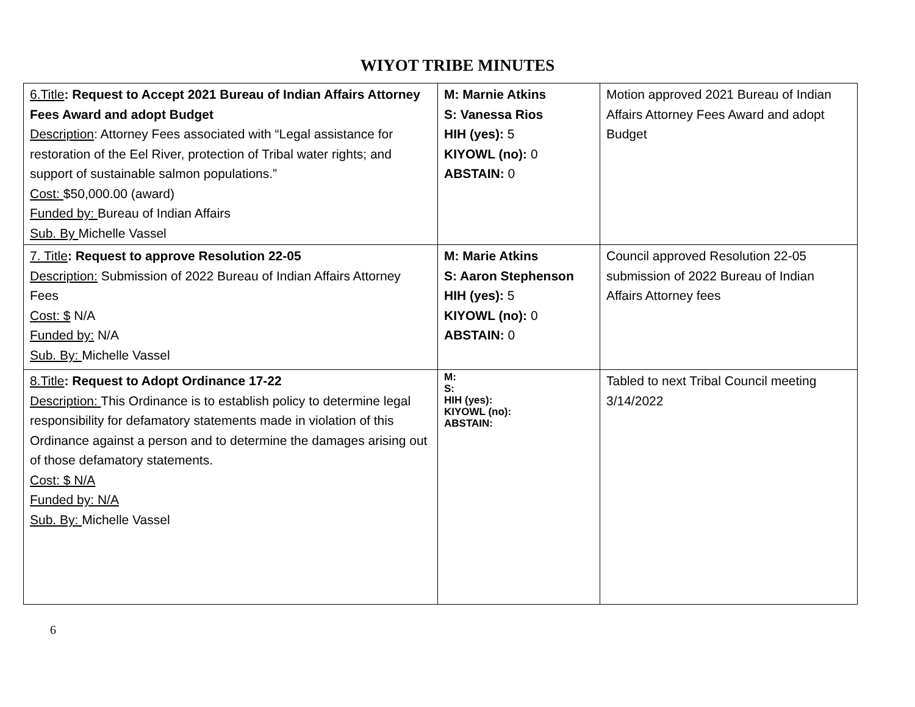WIYOT TRIBE MINUTES
| 6.Title : Request to Accept 2021 Bureau of Indian Affairs Attorney Fees Award and adopt Budget Description : Attorney Fees associated with “Legal assistance for restoration of the Eel River, protection of Tribal water rights; and support of sustainable salmon populations.” Cost: $50,000.00 (award) Funded by: Bureau of Indian Affairs Sub. By Michelle Vassel | M: Marnie Atkins S: Vanessa Rios HIH (yes): 5 KIYOWL (no): 0 ABSTAIN: 0 | Motion approved 2021 Bureau of Indian Affairs Attorney Fees Award and adopt Budget |
| 7. Title : Request to approve Resolution 22-05 Description: Submission of 2022 Bureau of Indian Affairs Attorney Fees Cost: $ N/A Funded by: N/A Sub. By: Michelle Vassel | M: Marie Atkins S: Aaron Stephenson HIH (yes): 5 KIYOWL (no): 0 ABSTAIN: 0 | Council approved Resolution 22-05 submission of 2022 Bureau of Indian Affairs Attorney fees |
| 8.Title : Request to Adopt Ordinance 17-22 Description: This Ordinance is to establish policy to determine legal responsibility for defamatory statements made in violation of this Ordinance against a person and to determine the damages arising out of those defamatory statements. Cost: $ N/A Funded by: N/A Sub. By: Michelle Vassel | M: S: HIH (yes): KIYOWL (no): ABSTAIN: | Tabled to next Tribal Council meeting 3/14/2022 |
6